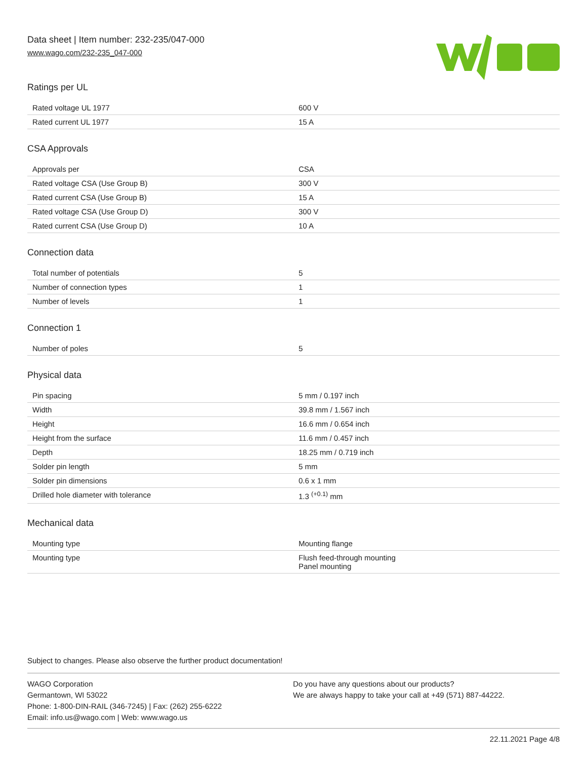Data sheet | Item number: 232-235/047-000
www.wago.com/232-235_047-000
Ratings per UL
| Rated voltage UL 1977 | 600 V |
| Rated current UL 1977 | 15 A |
CSA Approvals
| Approvals per | CSA |
| Rated voltage CSA (Use Group B) | 300 V |
| Rated current CSA (Use Group B) | 15 A |
| Rated voltage CSA (Use Group D) | 300 V |
| Rated current CSA (Use Group D) | 10 A |
Connection data
| Total number of potentials | 5 |
| Number of connection types | 1 |
| Number of levels | 1 |
Connection 1
| Number of poles | 5 |
Physical data
| Pin spacing | 5 mm / 0.197 inch |
| Width | 39.8 mm / 1.567 inch |
| Height | 16.6 mm / 0.654 inch |
| Height from the surface | 11.6 mm / 0.457 inch |
| Depth | 18.25 mm / 0.719 inch |
| Solder pin length | 5 mm |
| Solder pin dimensions | 0.6 x 1 mm |
| Drilled hole diameter with tolerance | 1.3 <sup>(+0.1)</sup> mm |
Mechanical data
| Mounting type | Mounting flange |
| Mounting type | Flush feed-through mounting Panel mounting |
Subject to changes. Please also observe the further product documentation!
WAGO Corporation
Germantown, WI 53022
Phone: 1-800-DIN-RAIL (346-7245) | Fax: (262) 255-6222
Email: info.us@wago.com | Web: www.wago.us
Do you have any questions about our products?
We are always happy to take your call at +49 (571) 887-44222.
22.11.2021 Page 4/8